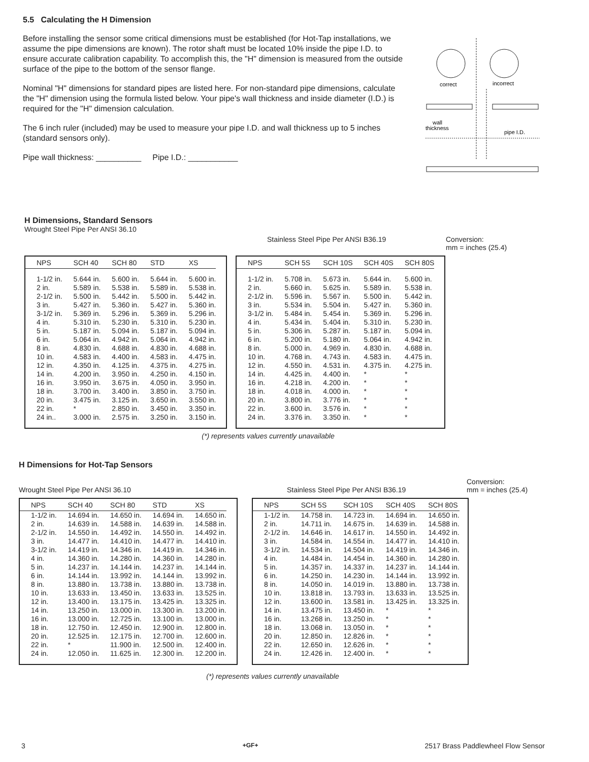5.5 Calculating the H Dimension
Before installing the sensor some critical dimensions must be established (for Hot-Tap installations, we assume the pipe dimensions are known). The rotor shaft must be located 10% inside the pipe I.D. to ensure accurate calibration capability. To accomplish this, the "H" dimension is measured from the outside surface of the pipe to the bottom of the sensor flange.
Nominal "H" dimensions for standard pipes are listed here. For non-standard pipe dimensions, calculate the "H" dimension using the formula listed below. Your pipe's wall thickness and inside diameter (I.D.) is required for the "H" dimension calculation.
The 6 inch ruler (included) may be used to measure your pipe I.D. and wall thickness up to 5 inches (standard sensors only).
Pipe wall thickness: __________ Pipe I.D.: ___________
correct
incorrect
wall
thickness
pipe I.D.
H Dimensions, Standard Sensors
Wrought Steel Pipe Per ANSI 36.10 Stainless Steel Pipe Per ANSI B36.19 Conversion:
mm = inches (25.4)
| NPS | SCH 40 | SCH 80 | STD | XS |
| --- | --- | --- | --- | --- |
| 1-1/2 in. | 5.644 in. | 5.600 in. | 5.644 in. | 5.600 in. |
| 2 in. | 5.589 in. | 5.538 in. | 5.589 in. | 5.538 in. |
| 2-1/2 in. | 5.500 in. | 5.442 in. | 5.500 in. | 5.442 in. |
| 3 in. | 5.427 in. | 5.360 in. | 5.427 in. | 5.360 in. |
| 3-1/2 in. | 5.369 in. | 5.296 in. | 5.369 in. | 5.296 in. |
| 4 in. | 5.310 in. | 5.230 in. | 5.310 in. | 5.230 in. |
| 5 in. | 5.187 in. | 5.094 in. | 5.187 in. | 5.094 in. |
| 6 in. | 5.064 in. | 4.942 in. | 5.064 in. | 4.942 in. |
| 8 in. | 4.830 in. | 4.688 in. | 4.830 in. | 4.688 in. |
| 10 in. | 4.583 in. | 4.400 in. | 4.583 in. | 4.475 in. |
| 12 in. | 4.350 in. | 4.125 in. | 4.375 in. | 4.275 in. |
| 14 in. | 4.200 in. | 3.950 in. | 4.250 in. | 4.150 in. |
| 16 in. | 3.950 in. | 3.675 in. | 4.050 in. | 3.950 in. |
| 18 in. | 3.700 in. | 3.400 in. | 3.850 in. | 3.750 in. |
| 20 in. | 3.475 in. | 3.125 in. | 3.650 in. | 3.550 in. |
| 22 in. | * | 2.850 in. | 3.450 in. | 3.350 in. |
| 24 in.. | 3.000 in. | 2.575 in. | 3.250 in. | 3.150 in. |
| NPS | SCH 5S | SCH 10S | SCH 40S | SCH 80S |
| --- | --- | --- | --- | --- |
| 1-1/2 in. | 5.708 in. | 5.673 in. | 5.644 in. | 5.600 in. |
| 2 in. | 5.660 in. | 5.625 in. | 5.589 in. | 5.538 in. |
| 2-1/2 in. | 5.596 in. | 5.567 in. | 5.500 in. | 5.442 in. |
| 3 in. | 5.534 in. | 5.504 in. | 5.427 in. | 5.360 in. |
| 3-1/2 in. | 5.484 in. | 5.454 in. | 5.369 in. | 5.296 in. |
| 4 in. | 5.434 in. | 5.404 in. | 5.310 in. | 5.230 in. |
| 5 in. | 5.306 in. | 5.287 in. | 5.187 in. | 5.094 in. |
| 6 in. | 5.200 in. | 5.180 in. | 5.064 in. | 4.942 in. |
| 8 in. | 5.000 in. | 4.969 in. | 4.830 in. | 4.688 in. |
| 10 in. | 4.768 in. | 4.743 in. | 4.583 in. | 4.475 in. |
| 12 in. | 4.550 in. | 4.531 in. | 4.375 in. | 4.275 in. |
| 14 in. | 4.425 in. | 4.400 in. | * | * |
| 16 in. | 4.218 in. | 4.200 in. | * | * |
| 18 in. | 4.018 in. | 4.000 in. | * | * |
| 20 in. | 3.800 in. | 3.776 in. | * | * |
| 22 in. | 3.600 in. | 3.576 in. | * | * |
| 24 in. | 3.376 in. | 3.350 in. | * | * |
(*) represents values currently unavailable
H Dimensions for Hot-Tap Sensors
Wrought Steel Pipe Per ANSI 36.10 Stainless Steel Pipe Per ANSI B36.19 Conversion:
mm = inches (25.4)
| NPS | SCH 40 | SCH 80 | STD | XS |
| --- | --- | --- | --- | --- |
| 1-1/2 in. | 14.694 in. | 14.650 in. | 14.694 in. | 14.650 in. |
| 2 in. | 14.639 in. | 14.588 in. | 14.639 in. | 14.588 in. |
| 2-1/2 in. | 14.550 in. | 14.492 in. | 14.550 in. | 14.492 in. |
| 3 in. | 14.477 in. | 14.410 in. | 14.477 in. | 14.410 in. |
| 3-1/2 in. | 14.419 in. | 14.346 in. | 14.419 in. | 14.346 in. |
| 4 in. | 14.360 in. | 14.280 in. | 14.360 in. | 14.280 in. |
| 5 in. | 14.237 in. | 14.144 in. | 14.237 in. | 14.144 in. |
| 6 in. | 14.144 in. | 13.992 in. | 14.144 in. | 13.992 in. |
| 8 in. | 13.880 in. | 13.738 in. | 13.880 in. | 13.738 in. |
| 10 in. | 13.633 in. | 13.450 in. | 13.633 in. | 13.525 in. |
| 12 in. | 13.400 in. | 13.175 in. | 13.425 in. | 13.325 in. |
| 14 in. | 13.250 in. | 13.000 in. | 13.300 in. | 13.200 in. |
| 16 in. | 13.000 in. | 12.725 in. | 13.100 in. | 13.000 in. |
| 18 in. | 12.750 in. | 12.450 in. | 12.900 in. | 12.800 in. |
| 20 in. | 12.525 in. | 12.175 in. | 12.700 in. | 12.600 in. |
| 22 in. | * | 11.900 in. | 12.500 in. | 12.400 in. |
| 24 in. | 12.050 in. | 11.625 in. | 12.300 in. | 12.200 in. |
| NPS | SCH 5S | SCH 10S | SCH 40S | SCH 80S |
| --- | --- | --- | --- | --- |
| 1-1/2 in. | 14.758 in. | 14.723 in. | 14.694 in. | 14.650 in. |
| 2 in. | 14.711 in. | 14.675 in. | 14.639 in. | 14.588 in. |
| 2-1/2 in. | 14.646 in. | 14.617 in. | 14.550 in. | 14.492 in. |
| 3 in. | 14.584 in. | 14.554 in. | 14.477 in. | 14.410 in. |
| 3-1/2 in. | 14.534 in. | 14.504 in. | 14.419 in. | 14.346 in. |
| 4 in. | 14.484 in. | 14.454 in. | 14.360 in. | 14.280 in. |
| 5 in. | 14.357 in. | 14.337 in. | 14.237 in. | 14.144 in. |
| 6 in. | 14.250 in. | 14.230 in. | 14.144 in. | 13.992 in. |
| 8 in. | 14.050 in. | 14.019 in. | 13.880 in. | 13.738 in. |
| 10 in. | 13.818 in. | 13.793 in. | 13.633 in. | 13.525 in. |
| 12 in. | 13.600 in. | 13.581 in. | 13.425 in. | 13.325 in. |
| 14 in. | 13.475 in. | 13.450 in. | * | * |
| 16 in. | 13.268 in. | 13.250 in. | * | * |
| 18 in. | 13.068 in. | 13.050 in. | * | * |
| 20 in. | 12.850 in. | 12.826 in. | * | * |
| 22 in. | 12.650 in. | 12.626 in. | * | * |
| 24 in. | 12.426 in. | 12.400 in. | * | * |
(*) represents values currently unavailable
3 +GF+ 2517 Brass Paddlewheel Flow Sensor